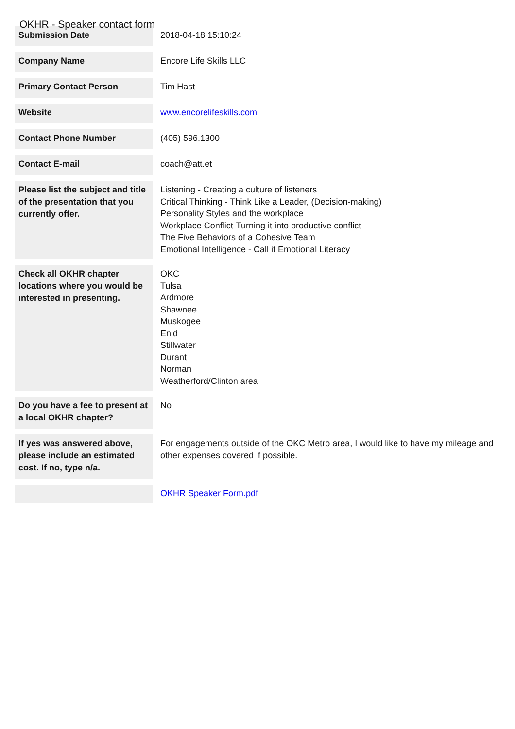OKHR - Speaker contact form
| Submission Date | 2018-04-18 15:10:24 |
| Company Name | Encore Life Skills LLC |
| Primary Contact Person | Tim Hast |
| Website | www.encorelifeskills.com |
| Contact Phone Number | (405) 596.1300 |
| Contact E-mail | coach@att.et |
| Please list the subject and title of the presentation that you currently offer. | Listening - Creating a culture of listeners Critical Thinking - Think Like a Leader, (Decision-making) Personality Styles and the workplace Workplace Conflict-Turning it into productive conflict The Five Behaviors of a Cohesive Team Emotional Intelligence - Call it Emotional Literacy |
| Check all OKHR chapter locations where you would be interested in presenting. | OKC Tulsa Ardmore Shawnee Muskogee Enid Stillwater Durant Norman Weatherford/Clinton area |
| Do you have a fee to present at a local OKHR chapter? | No |
| If yes was answered above, please include an estimated cost. If no, type n/a. | For engagements outside of the OKC Metro area, I would like to have my mileage and other expenses covered if possible. |
| | OKHR Speaker Form.pdf |